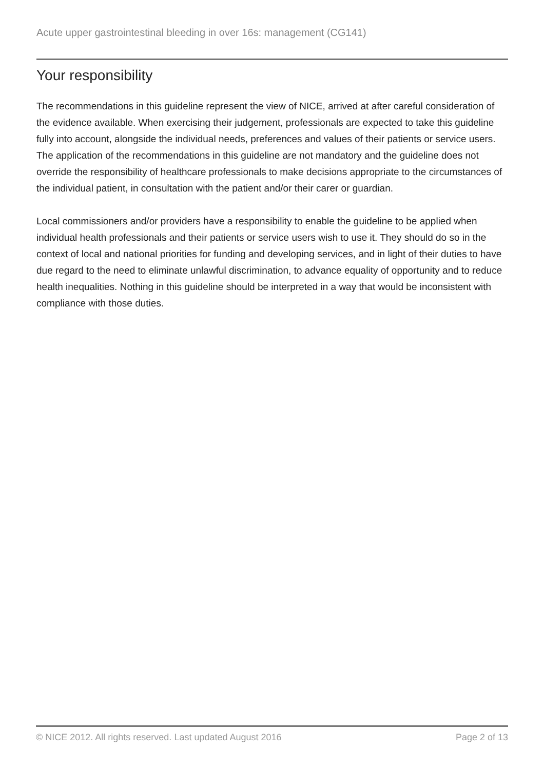Acute upper gastrointestinal bleeding in over 16s: management (CG141)
Your responsibility
The recommendations in this guideline represent the view of NICE, arrived at after careful consideration of the evidence available. When exercising their judgement, professionals are expected to take this guideline fully into account, alongside the individual needs, preferences and values of their patients or service users. The application of the recommendations in this guideline are not mandatory and the guideline does not override the responsibility of healthcare professionals to make decisions appropriate to the circumstances of the individual patient, in consultation with the patient and/or their carer or guardian.
Local commissioners and/or providers have a responsibility to enable the guideline to be applied when individual health professionals and their patients or service users wish to use it. They should do so in the context of local and national priorities for funding and developing services, and in light of their duties to have due regard to the need to eliminate unlawful discrimination, to advance equality of opportunity and to reduce health inequalities. Nothing in this guideline should be interpreted in a way that would be inconsistent with compliance with those duties.
© NICE 2012. All rights reserved. Last updated August 2016 Page 2 of 13